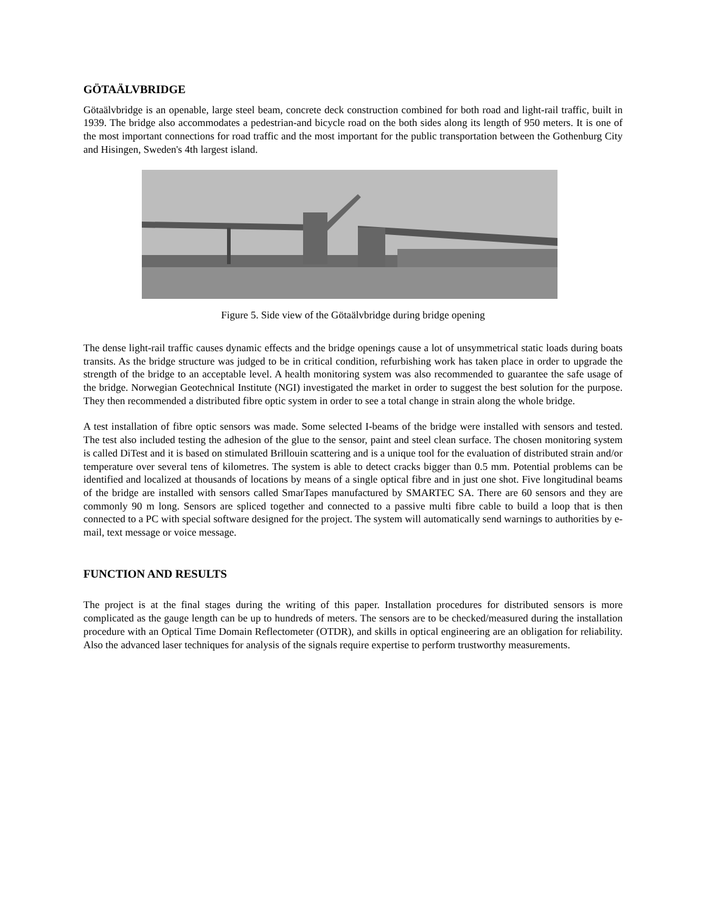GÖTAÄLVBRIDGE
Götaälvbridge is an openable, large steel beam, concrete deck construction combined for both road and light-rail traffic, built in 1939. The bridge also accommodates a pedestrian-and bicycle road on the both sides along its length of 950 meters. It is one of the most important connections for road traffic and the most important for the public transportation between the Gothenburg City and Hisingen, Sweden's 4th largest island.
Figure 5. Side view of the Götaälvbridge during bridge opening
The dense light-rail traffic causes dynamic effects and the bridge openings cause a lot of unsymmetrical static loads during boats transits. As the bridge structure was judged to be in critical condition, refurbishing work has taken place in order to upgrade the strength of the bridge to an acceptable level. A health monitoring system was also recommended to guarantee the safe usage of the bridge. Norwegian Geotechnical Institute (NGI) investigated the market in order to suggest the best solution for the purpose. They then recommended a distributed fibre optic system in order to see a total change in strain along the whole bridge.
A test installation of fibre optic sensors was made. Some selected I-beams of the bridge were installed with sensors and tested. The test also included testing the adhesion of the glue to the sensor, paint and steel clean surface. The chosen monitoring system is called DiTest and it is based on stimulated Brillouin scattering and is a unique tool for the evaluation of distributed strain and/or temperature over several tens of kilometres. The system is able to detect cracks bigger than 0.5 mm. Potential problems can be identified and localized at thousands of locations by means of a single optical fibre and in just one shot. Five longitudinal beams of the bridge are installed with sensors called SmarTapes manufactured by SMARTEC SA. There are 60 sensors and they are commonly 90 m long. Sensors are spliced together and connected to a passive multi fibre cable to build a loop that is then connected to a PC with special software designed for the project. The system will automatically send warnings to authorities by e-mail, text message or voice message.
FUNCTION AND RESULTS
The project is at the final stages during the writing of this paper. Installation procedures for distributed sensors is more complicated as the gauge length can be up to hundreds of meters. The sensors are to be checked/measured during the installation procedure with an Optical Time Domain Reflectometer (OTDR), and skills in optical engineering are an obligation for reliability. Also the advanced laser techniques for analysis of the signals require expertise to perform trustworthy measurements.